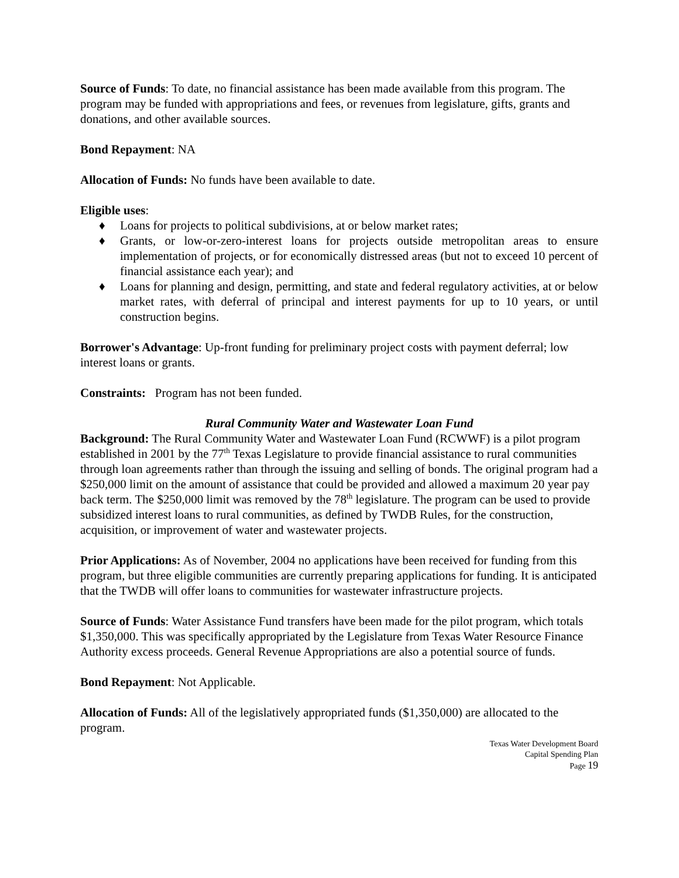Source of Funds: To date, no financial assistance has been made available from this program. The program may be funded with appropriations and fees, or revenues from legislature, gifts, grants and donations, and other available sources.
Bond Repayment: NA
Allocation of Funds: No funds have been available to date.
Eligible uses:
♦ Loans for projects to political subdivisions, at or below market rates;
♦ Grants, or low-or-zero-interest loans for projects outside metropolitan areas to ensure implementation of projects, or for economically distressed areas (but not to exceed 10 percent of financial assistance each year); and
♦ Loans for planning and design, permitting, and state and federal regulatory activities, at or below market rates, with deferral of principal and interest payments for up to 10 years, or until construction begins.
Borrower's Advantage: Up-front funding for preliminary project costs with payment deferral; low interest loans or grants.
Constraints: Program has not been funded.
Rural Community Water and Wastewater Loan Fund
Background: The Rural Community Water and Wastewater Loan Fund (RCWWF) is a pilot program established in 2001 by the 77<sup>th</sup> Texas Legislature to provide financial assistance to rural communities through loan agreements rather than through the issuing and selling of bonds. The original program had a $250,000 limit on the amount of assistance that could be provided and allowed a maximum 20 year pay back term. The $250,000 limit was removed by the 78<sup>th</sup> legislature. The program can be used to provide subsidized interest loans to rural communities, as defined by TWDB Rules, for the construction, acquisition, or improvement of water and wastewater projects.
Prior Applications: As of November, 2004 no applications have been received for funding from this program, but three eligible communities are currently preparing applications for funding. It is anticipated that the TWDB will offer loans to communities for wastewater infrastructure projects.
Source of Funds: Water Assistance Fund transfers have been made for the pilot program, which totals $1,350,000. This was specifically appropriated by the Legislature from Texas Water Resource Finance Authority excess proceeds. General Revenue Appropriations are also a potential source of funds.
Bond Repayment: Not Applicable.
Allocation of Funds: All of the legislatively appropriated funds ($1,350,000) are allocated to the program.
Texas Water Development Board
Capital Spending Plan
Page 19